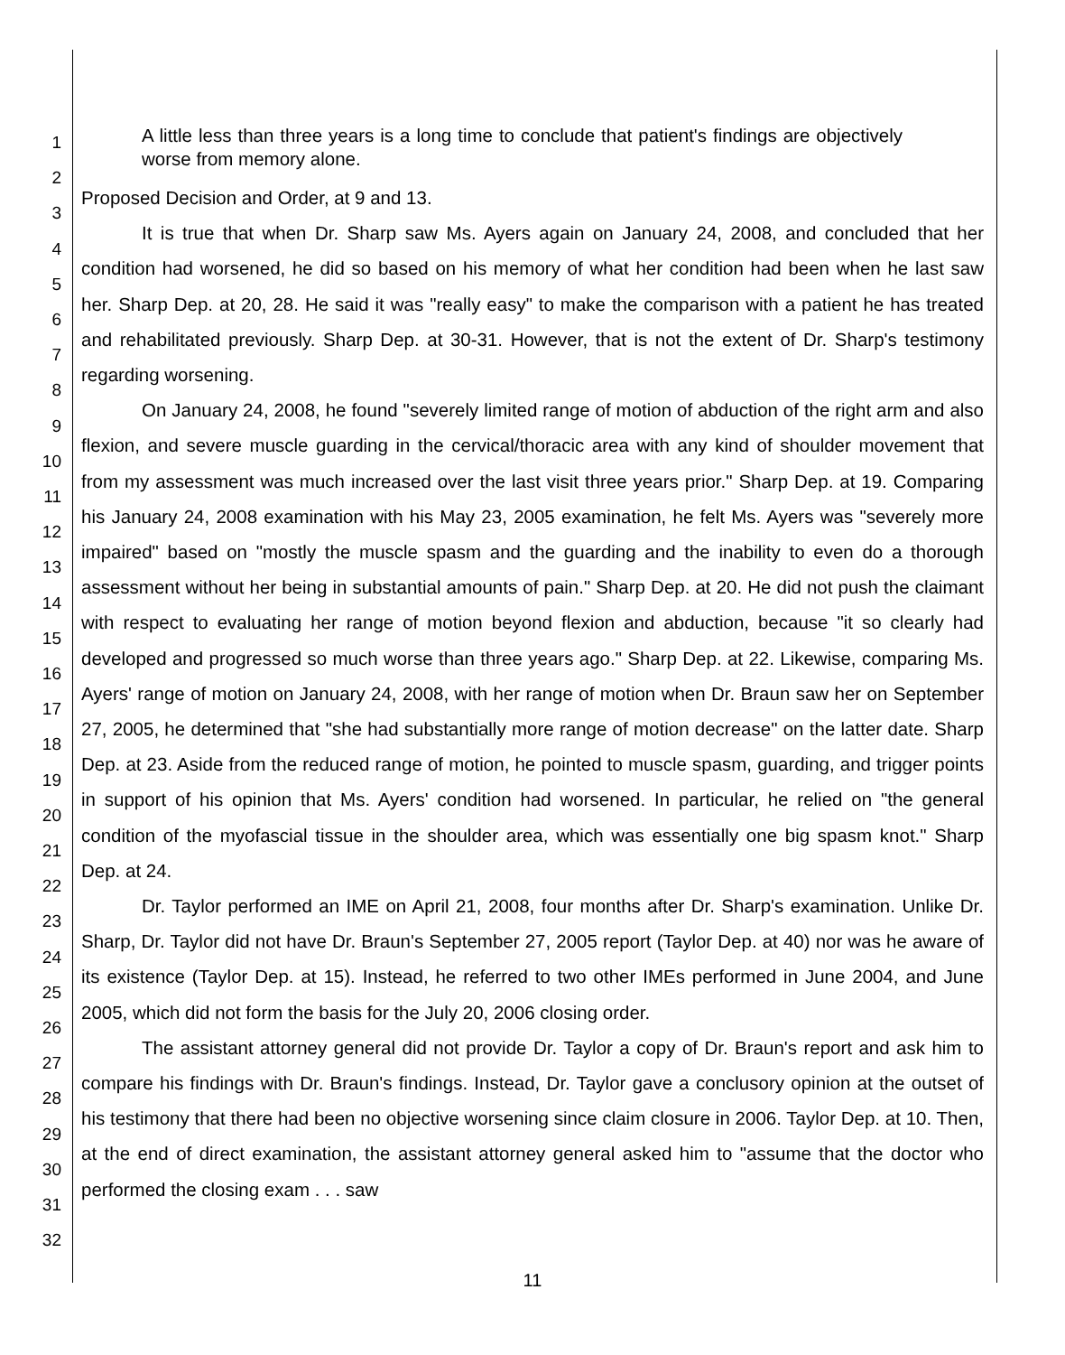1
2
3
4
5
6
7
8
9
10
11
12
13
14
15
16
17
18
19
20
21
22
23
24
25
26
27
28
29
30
31
32
A little less than three years is a long time to conclude that patient's findings are objectively worse from memory alone.
Proposed Decision and Order, at 9 and 13.
It is true that when Dr. Sharp saw Ms. Ayers again on January 24, 2008, and concluded that her condition had worsened, he did so based on his memory of what her condition had been when he last saw her. Sharp Dep. at 20, 28. He said it was "really easy" to make the comparison with a patient he has treated and rehabilitated previously. Sharp Dep. at 30-31. However, that is not the extent of Dr. Sharp's testimony regarding worsening.
On January 24, 2008, he found "severely limited range of motion of abduction of the right arm and also flexion, and severe muscle guarding in the cervical/thoracic area with any kind of shoulder movement that from my assessment was much increased over the last visit three years prior." Sharp Dep. at 19. Comparing his January 24, 2008 examination with his May 23, 2005 examination, he felt Ms. Ayers was "severely more impaired" based on "mostly the muscle spasm and the guarding and the inability to even do a thorough assessment without her being in substantial amounts of pain." Sharp Dep. at 20. He did not push the claimant with respect to evaluating her range of motion beyond flexion and abduction, because "it so clearly had developed and progressed so much worse than three years ago." Sharp Dep. at 22. Likewise, comparing Ms. Ayers' range of motion on January 24, 2008, with her range of motion when Dr. Braun saw her on September 27, 2005, he determined that "she had substantially more range of motion decrease" on the latter date. Sharp Dep. at 23. Aside from the reduced range of motion, he pointed to muscle spasm, guarding, and trigger points in support of his opinion that Ms. Ayers' condition had worsened. In particular, he relied on "the general condition of the myofascial tissue in the shoulder area, which was essentially one big spasm knot." Sharp Dep. at 24.
Dr. Taylor performed an IME on April 21, 2008, four months after Dr. Sharp's examination. Unlike Dr. Sharp, Dr. Taylor did not have Dr. Braun's September 27, 2005 report (Taylor Dep. at 40) nor was he aware of its existence (Taylor Dep. at 15). Instead, he referred to two other IMEs performed in June 2004, and June 2005, which did not form the basis for the July 20, 2006 closing order.
The assistant attorney general did not provide Dr. Taylor a copy of Dr. Braun's report and ask him to compare his findings with Dr. Braun's findings. Instead, Dr. Taylor gave a conclusory opinion at the outset of his testimony that there had been no objective worsening since claim closure in 2006. Taylor Dep. at 10. Then, at the end of direct examination, the assistant attorney general asked him to "assume that the doctor who performed the closing exam . . . saw
11